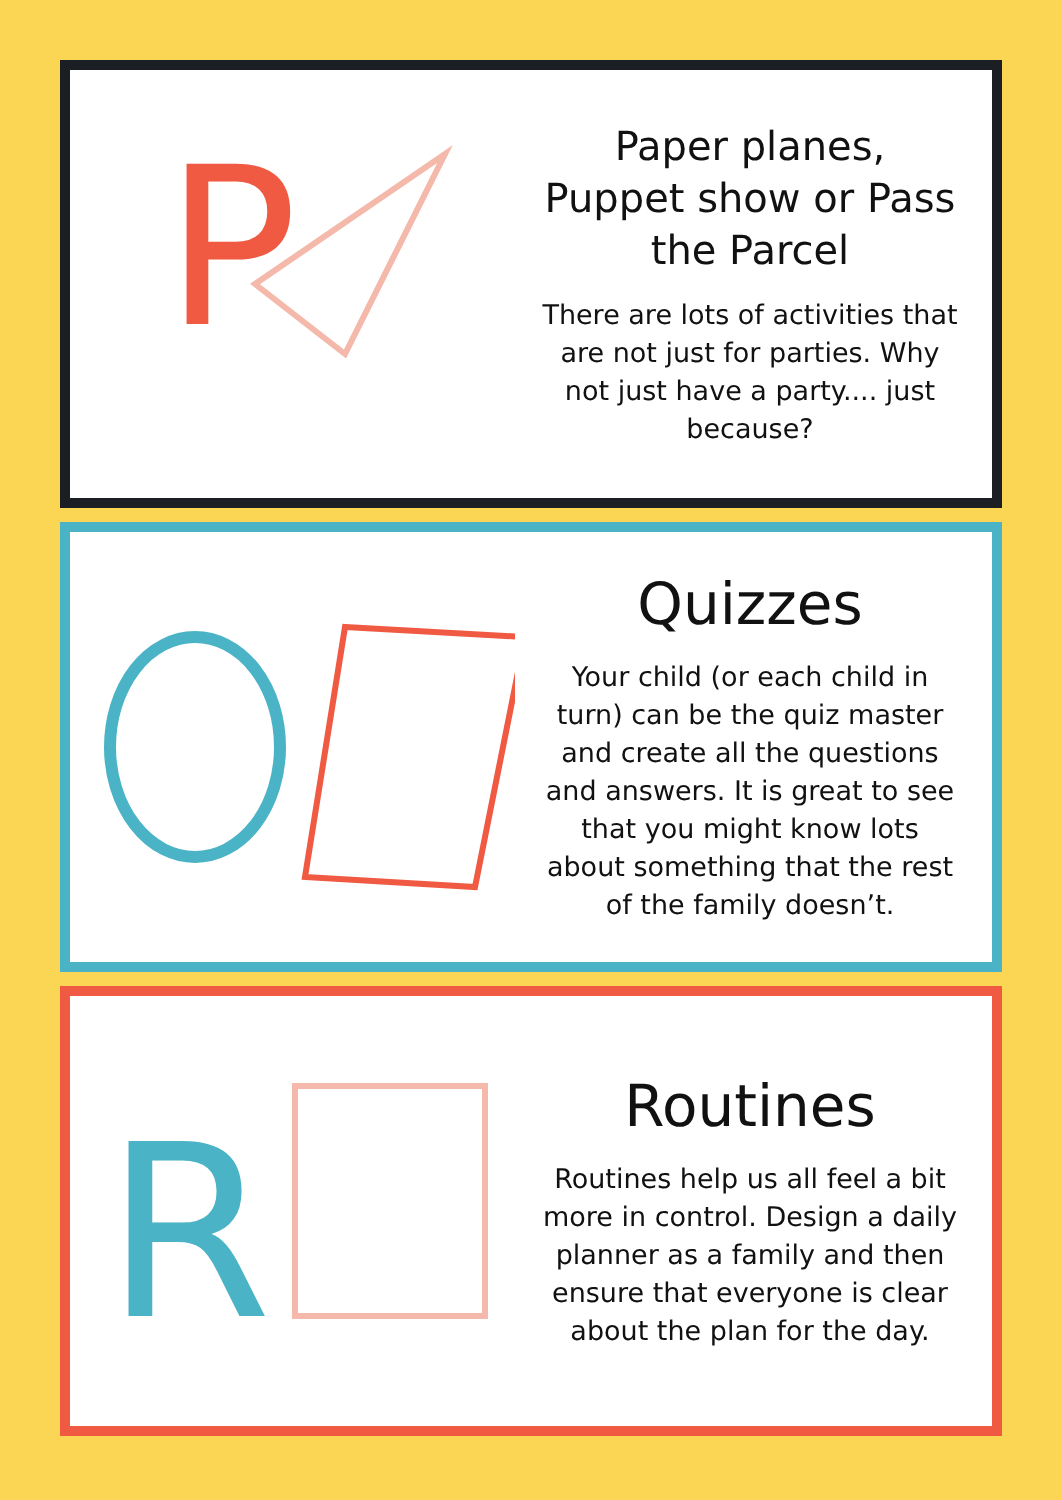P
Paper planes, Puppet show or Pass the Parcel
There are lots of activities that are not just for parties. Why not just have a party.... just because?
Quizzes
Your child (or each child in turn) can be the quiz master and create all the questions and answers. It is great to see that you might know lots about something that the rest of the family doesn’t.
R
Routines
Routines help us all feel a bit more in control. Design a daily planner as a family and then ensure that everyone is clear about the plan for the day.